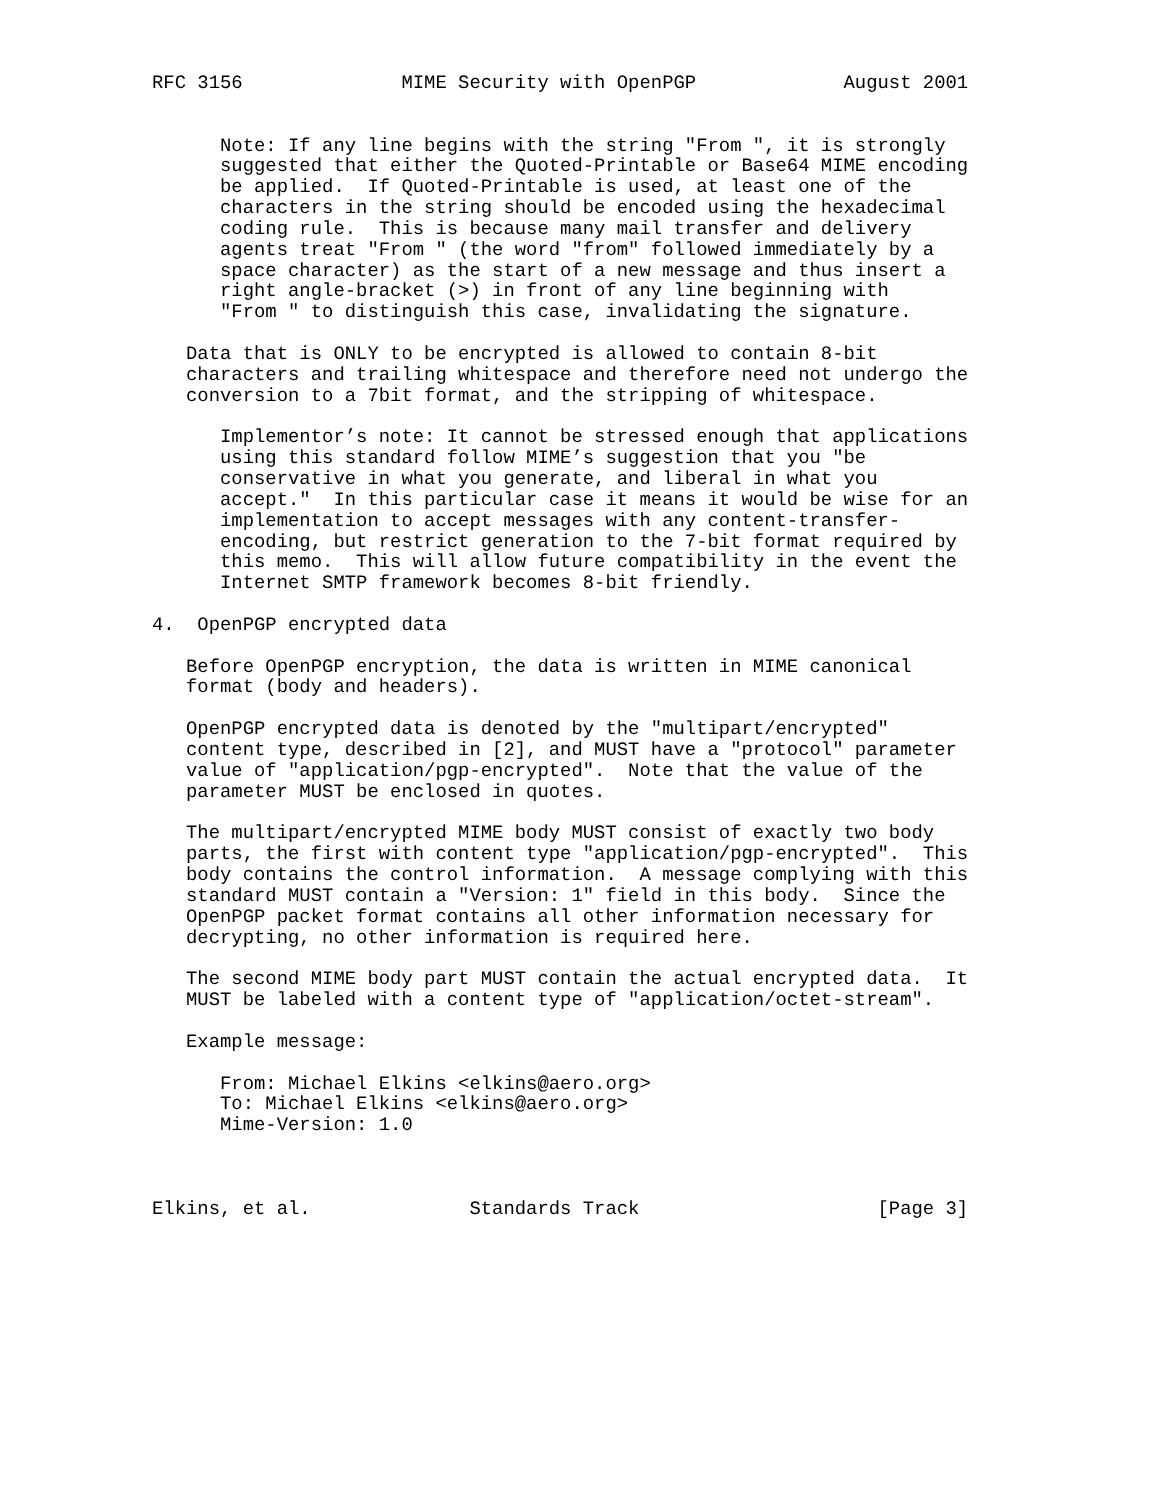RFC 3156              MIME Security with OpenPGP             August 2001


      Note: If any line begins with the string "From ", it is strongly
      suggested that either the Quoted-Printable or Base64 MIME encoding
      be applied.  If Quoted-Printable is used, at least one of the
      characters in the string should be encoded using the hexadecimal
      coding rule.  This is because many mail transfer and delivery
      agents treat "From " (the word "from" followed immediately by a
      space character) as the start of a new message and thus insert a
      right angle-bracket (>) in front of any line beginning with
      "From " to distinguish this case, invalidating the signature.

   Data that is ONLY to be encrypted is allowed to contain 8-bit
   characters and trailing whitespace and therefore need not undergo the
   conversion to a 7bit format, and the stripping of whitespace.

      Implementor’s note: It cannot be stressed enough that applications
      using this standard follow MIME’s suggestion that you "be
      conservative in what you generate, and liberal in what you
      accept."  In this particular case it means it would be wise for an
      implementation to accept messages with any content-transfer-
      encoding, but restrict generation to the 7-bit format required by
      this memo.  This will allow future compatibility in the event the
      Internet SMTP framework becomes 8-bit friendly.

4.  OpenPGP encrypted data

   Before OpenPGP encryption, the data is written in MIME canonical
   format (body and headers).

   OpenPGP encrypted data is denoted by the "multipart/encrypted"
   content type, described in [2], and MUST have a "protocol" parameter
   value of "application/pgp-encrypted".  Note that the value of the
   parameter MUST be enclosed in quotes.

   The multipart/encrypted MIME body MUST consist of exactly two body
   parts, the first with content type "application/pgp-encrypted".  This
   body contains the control information.  A message complying with this
   standard MUST contain a "Version: 1" field in this body.  Since the
   OpenPGP packet format contains all other information necessary for
   decrypting, no other information is required here.

   The second MIME body part MUST contain the actual encrypted data.  It
   MUST be labeled with a content type of "application/octet-stream".

   Example message:

      From: Michael Elkins <elkins@aero.org>
      To: Michael Elkins <elkins@aero.org>
      Mime-Version: 1.0



Elkins, et al.              Standards Track                     [Page 3]